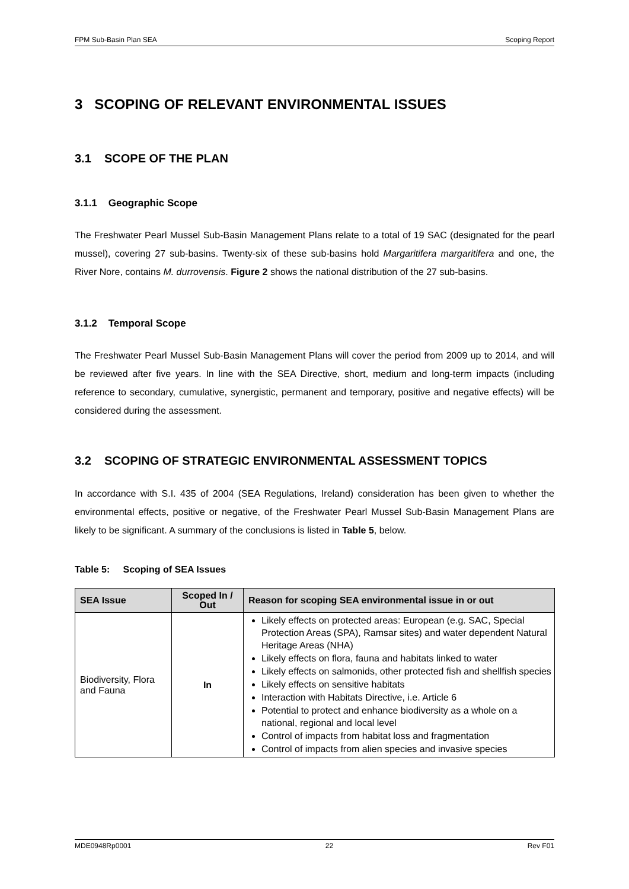FPM Sub-Basin Plan SEA Scoping Report
3 SCOPING OF RELEVANT ENVIRONMENTAL ISSUES
3.1 SCOPE OF THE PLAN
3.1.1 Geographic Scope
The Freshwater Pearl Mussel Sub-Basin Management Plans relate to a total of 19 SAC (designated for the pearl mussel), covering 27 sub-basins. Twenty-six of these sub-basins hold Margaritifera margaritifera and one, the River Nore, contains M. durrovensis. Figure 2 shows the national distribution of the 27 sub-basins.
3.1.2 Temporal Scope
The Freshwater Pearl Mussel Sub-Basin Management Plans will cover the period from 2009 up to 2014, and will be reviewed after five years. In line with the SEA Directive, short, medium and long-term impacts (including reference to secondary, cumulative, synergistic, permanent and temporary, positive and negative effects) will be considered during the assessment.
3.2 SCOPING OF STRATEGIC ENVIRONMENTAL ASSESSMENT TOPICS
In accordance with S.I. 435 of 2004 (SEA Regulations, Ireland) consideration has been given to whether the environmental effects, positive or negative, of the Freshwater Pearl Mussel Sub-Basin Management Plans are likely to be significant. A summary of the conclusions is listed in Table 5, below.
Table 5: Scoping of SEA Issues
| SEA Issue | Scoped In / Out | Reason for scoping SEA environmental issue in or out |
| --- | --- | --- |
| Biodiversity, Flora and Fauna | In | Likely effects on protected areas: European (e.g. SAC, Special Protection Areas (SPA), Ramsar sites) and water dependent Natural Heritage Areas (NHA) Likely effects on flora, fauna and habitats linked to water Likely effects on salmonids, other protected fish and shellfish species Likely effects on sensitive habitats Interaction with Habitats Directive, i.e. Article 6 Potential to protect and enhance biodiversity as a whole on a national, regional and local level Control of impacts from habitat loss and fragmentation Control of impacts from alien species and invasive species |
MDE0948Rp0001 22 Rev F01